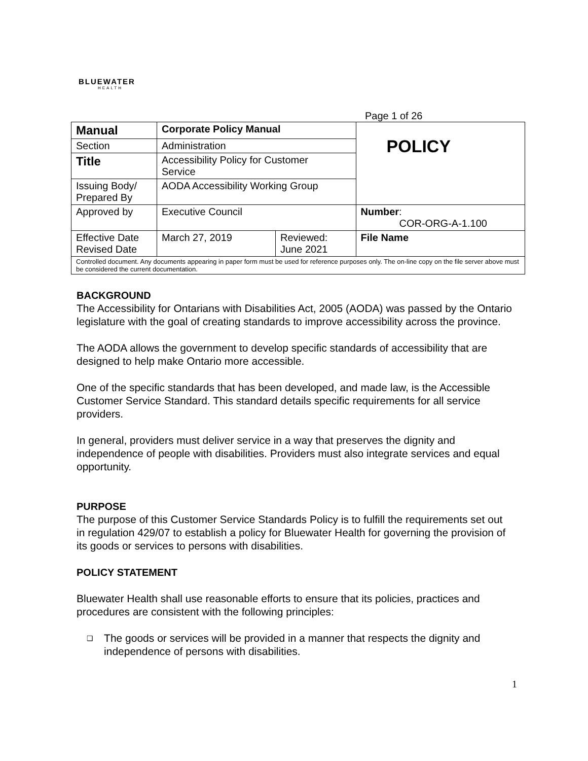BLUEWATER
HEALTH
Page 1 of 26
| Manual | Corporate Policy Manual | | POLICY |
| Section | Administration | | |
| Title | Accessibility Policy for Customer Service | | |
| Issuing Body/ Prepared By | AODA Accessibility Working Group | | |
| Approved by | Executive Council | | Number : COR-ORG-A-1.100 |
| Effective Date Revised Date | March 27, 2019 | Reviewed: June 2021 | File Name |
| Controlled document. Any documents appearing in paper form must be used for reference purposes only. The on-line copy on the file server above must be considered the current documentation. | | | |
BACKGROUND
The Accessibility for Ontarians with Disabilities Act, 2005 (AODA) was passed by the Ontario legislature with the goal of creating standards to improve accessibility across the province.
The AODA allows the government to develop specific standards of accessibility that are designed to help make Ontario more accessible.
One of the specific standards that has been developed, and made law, is the Accessible Customer Service Standard. This standard details specific requirements for all service providers.
In general, providers must deliver service in a way that preserves the dignity and independence of people with disabilities. Providers must also integrate services and equal opportunity.
PURPOSE
The purpose of this Customer Service Standards Policy is to fulfill the requirements set out in regulation 429/07 to establish a policy for Bluewater Health for governing the provision of its goods or services to persons with disabilities.
POLICY STATEMENT
Bluewater Health shall use reasonable efforts to ensure that its policies, practices and procedures are consistent with the following principles:
❑ The goods or services will be provided in a manner that respects the dignity and independence of persons with disabilities.
1